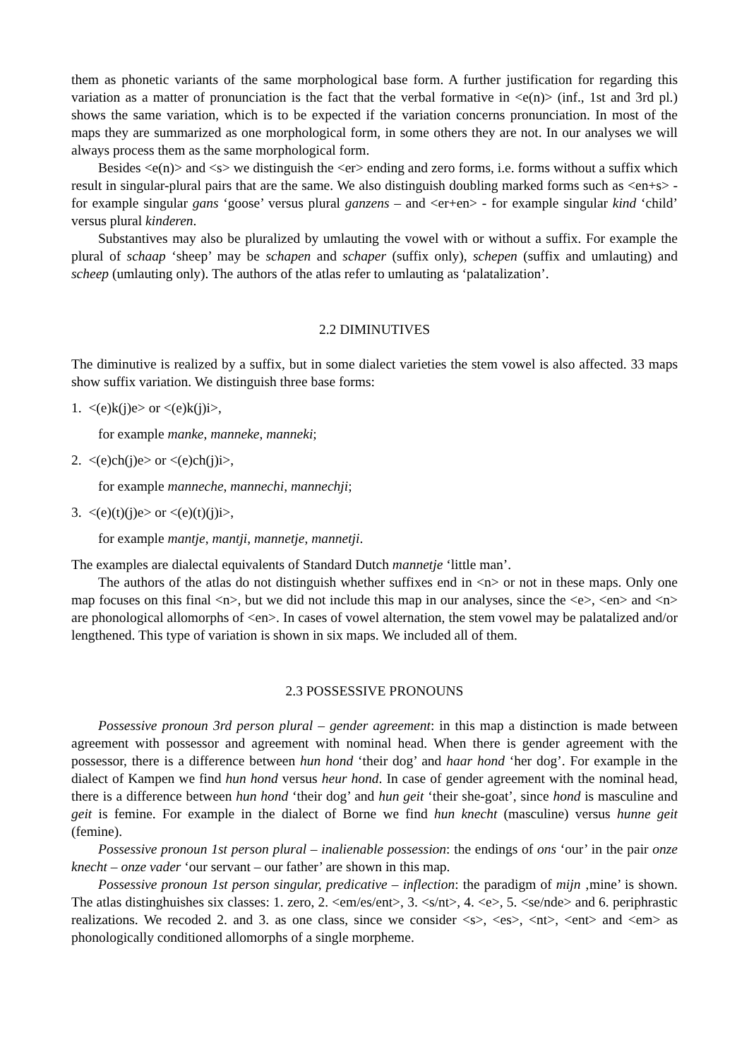them as phonetic variants of the same morphological base form. A further justification for regarding this variation as a matter of pronunciation is the fact that the verbal formative in <e(n)> (inf., 1st and 3rd pl.) shows the same variation, which is to be expected if the variation concerns pronunciation. In most of the maps they are summarized as one morphological form, in some others they are not. In our analyses we will always process them as the same morphological form.
Besides <e(n)> and <s> we distinguish the <er> ending and zero forms, i.e. forms without a suffix which result in singular-plural pairs that are the same. We also distinguish doubling marked forms such as <en+s> - for example singular gans ‘goose’ versus plural ganzens – and <er+en> - for example singular kind ‘child’ versus plural kinderen.
Substantives may also be pluralized by umlauting the vowel with or without a suffix. For example the plural of schaap ‘sheep’ may be schapen and schaper (suffix only), schepen (suffix and umlauting) and scheep (umlauting only). The authors of the atlas refer to umlauting as ‘palatalization’.
2.2 DIMINUTIVES
The diminutive is realized by a suffix, but in some dialect varieties the stem vowel is also affected. 33 maps show suffix variation. We distinguish three base forms:
1. <(e)k(j)e> or <(e)k(j)i>,
for example manke, manneke, manneki;
2. <(e)ch(j)e> or <(e)ch(j)i>,
for example manneche, mannechi, mannechji;
3. <(e)(t)(j)e> or <(e)(t)(j)i>,
for example mantje, mantji, mannetje, mannetji.
The examples are dialectal equivalents of Standard Dutch mannetje ‘little man’.
The authors of the atlas do not distinguish whether suffixes end in <n> or not in these maps. Only one map focuses on this final <n>, but we did not include this map in our analyses, since the <e>, <en> and <n> are phonological allomorphs of <en>. In cases of vowel alternation, the stem vowel may be palatalized and/or lengthened. This type of variation is shown in six maps. We included all of them.
2.3 POSSESSIVE PRONOUNS
Possessive pronoun 3rd person plural – gender agreement: in this map a distinction is made between agreement with possessor and agreement with nominal head. When there is gender agreement with the possessor, there is a difference between hun hond ‘their dog’ and haar hond ‘her dog’. For example in the dialect of Kampen we find hun hond versus heur hond. In case of gender agreement with the nominal head, there is a difference between hun hond ‘their dog’ and hun geit ‘their she-goat’, since hond is masculine and geit is femine. For example in the dialect of Borne we find hun knecht (masculine) versus hunne geit (femine).
Possessive pronoun 1st person plural – inalienable possession: the endings of ons ‘our’ in the pair onze knecht – onze vader ‘our servant – our father’ are shown in this map.
Possessive pronoun 1st person singular, predicative – inflection: the paradigm of mijn ‚mine’ is shown. The atlas distinghuishes six classes: 1. zero, 2. <em/es/ent>, 3. <s/nt>, 4. <e>, 5. <se/nde> and 6. periphrastic realizations. We recoded 2. and 3. as one class, since we consider <s>, <es>, <nt>, <ent> and <em> as phonologically conditioned allomorphs of a single morpheme.